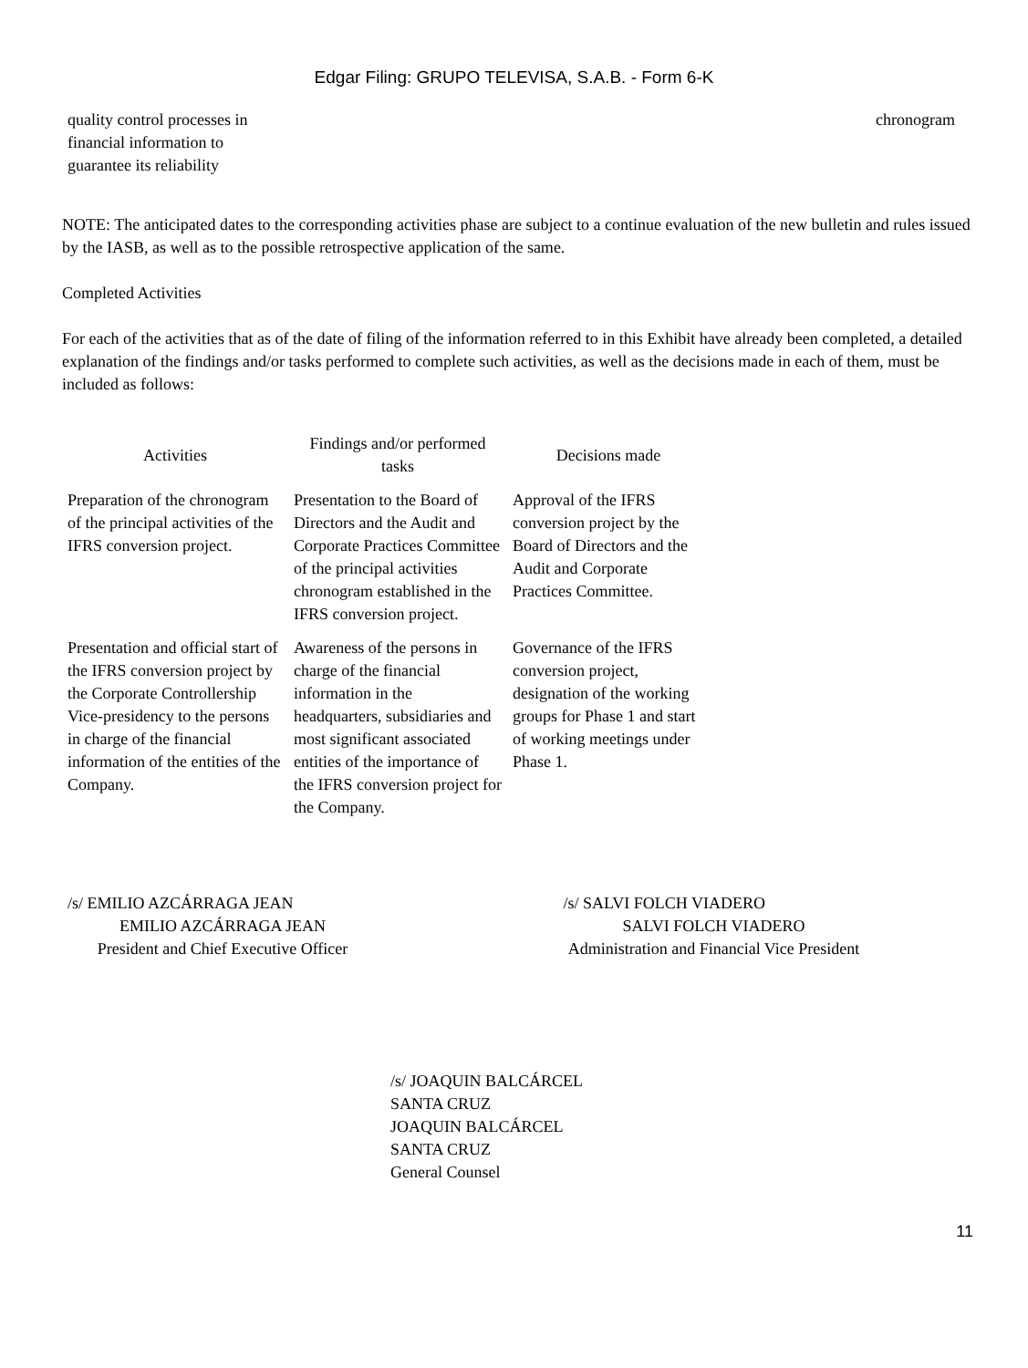Edgar Filing: GRUPO TELEVISA, S.A.B. - Form 6-K
| quality control processes in financial information to guarantee its reliability | | chronogram |
NOTE: The anticipated dates to the corresponding activities phase are subject to a continue evaluation of the new bulletin and rules issued by the IASB, as well as to the possible retrospective application of the same.
Completed Activities
For each of the activities that as of the date of filing of the information referred to in this Exhibit have already been completed, a detailed explanation of the findings and/or tasks performed to complete such activities, as well as the decisions made in each of them, must be included as follows:
| Activities | Findings and/or performed tasks | Decisions made |
| --- | --- | --- |
| Preparation of the chronogram of the principal activities of the IFRS conversion project. | Presentation to the Board of Directors and the Audit and Corporate Practices Committee of the principal activities chronogram established in the IFRS conversion project. | Approval of the IFRS conversion project by the Board of Directors and the Audit and Corporate Practices Committee. |
| Presentation and official start of the IFRS conversion project by the Corporate Controllership Vice-presidency to the persons in charge of the financial information of the entities of the Company. | Awareness of the persons in charge of the financial information in the headquarters, subsidiaries and most significant associated entities of the importance of the IFRS conversion project for the Company. | Governance of the IFRS conversion project, designation of the working groups for Phase 1 and start of working meetings under Phase 1. |
| /s/ EMILIO AZCÁRRAGA JEAN EMILIO AZCÁRRAGA JEAN President and Chief Executive Officer | /s/ SALVI FOLCH VIADERO SALVI FOLCH VIADERO Administration and Financial Vice President |
/s/ JOAQUIN BALCÁRCEL SANTA CRUZ
JOAQUIN BALCÁRCEL SANTA CRUZ
General Counsel
11